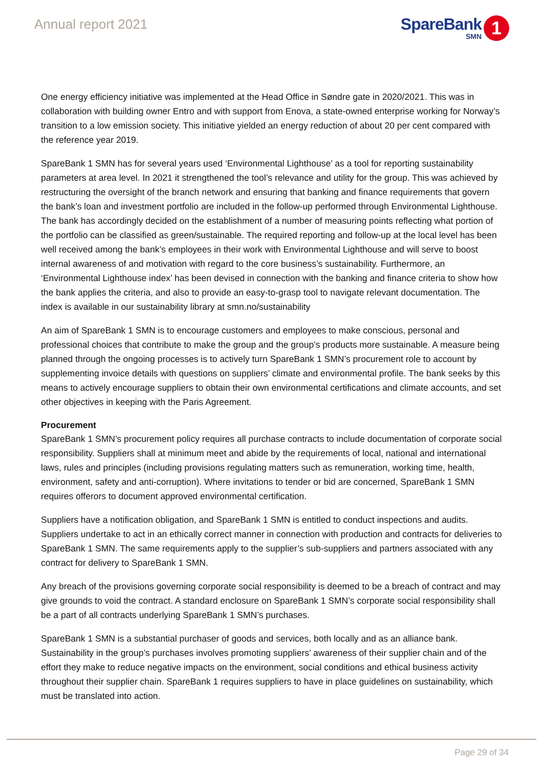Annual report 2021
SpareBank
SMN
1
One energy efficiency initiative was implemented at the Head Office in Søndre gate in 2020/2021. This was in collaboration with building owner Entro and with support from Enova, a state-owned enterprise working for Norway’s transition to a low emission society. This initiative yielded an energy reduction of about 20 per cent compared with the reference year 2019.
SpareBank 1 SMN has for several years used ‘Environmental Lighthouse’ as a tool for reporting sustainability parameters at area level. In 2021 it strengthened the tool’s relevance and utility for the group. This was achieved by restructuring the oversight of the branch network and ensuring that banking and finance requirements that govern the bank’s loan and investment portfolio are included in the follow-up performed through Environmental Lighthouse. The bank has accordingly decided on the establishment of a number of measuring points reflecting what portion of the portfolio can be classified as green/sustainable. The required reporting and follow-up at the local level has been well received among the bank’s employees in their work with Environmental Lighthouse and will serve to boost internal awareness of and motivation with regard to the core business’s sustainability. Furthermore, an ‘Environmental Lighthouse index’ has been devised in connection with the banking and finance criteria to show how the bank applies the criteria, and also to provide an easy-to-grasp tool to navigate relevant documentation. The index is available in our sustainability library at smn.no/sustainability
An aim of SpareBank 1 SMN is to encourage customers and employees to make conscious, personal and professional choices that contribute to make the group and the group’s products more sustainable. A measure being planned through the ongoing processes is to actively turn SpareBank 1 SMN’s procurement role to account by supplementing invoice details with questions on suppliers’ climate and environmental profile. The bank seeks by this means to actively encourage suppliers to obtain their own environmental certifications and climate accounts, and set other objectives in keeping with the Paris Agreement.
Procurement
SpareBank 1 SMN’s procurement policy requires all purchase contracts to include documentation of corporate social responsibility. Suppliers shall at minimum meet and abide by the requirements of local, national and international laws, rules and principles (including provisions regulating matters such as remuneration, working time, health, environment, safety and anti-corruption). Where invitations to tender or bid are concerned, SpareBank 1 SMN requires offerors to document approved environmental certification.
Suppliers have a notification obligation, and SpareBank 1 SMN is entitled to conduct inspections and audits. Suppliers undertake to act in an ethically correct manner in connection with production and contracts for deliveries to SpareBank 1 SMN. The same requirements apply to the supplier’s sub-suppliers and partners associated with any contract for delivery to SpareBank 1 SMN.
Any breach of the provisions governing corporate social responsibility is deemed to be a breach of contract and may give grounds to void the contract. A standard enclosure on SpareBank 1 SMN’s corporate social responsibility shall be a part of all contracts underlying SpareBank 1 SMN’s purchases.
SpareBank 1 SMN is a substantial purchaser of goods and services, both locally and as an alliance bank. Sustainability in the group’s purchases involves promoting suppliers’ awareness of their supplier chain and of the effort they make to reduce negative impacts on the environment, social conditions and ethical business activity throughout their supplier chain. SpareBank 1 requires suppliers to have in place guidelines on sustainability, which must be translated into action.
Page 29 of 34